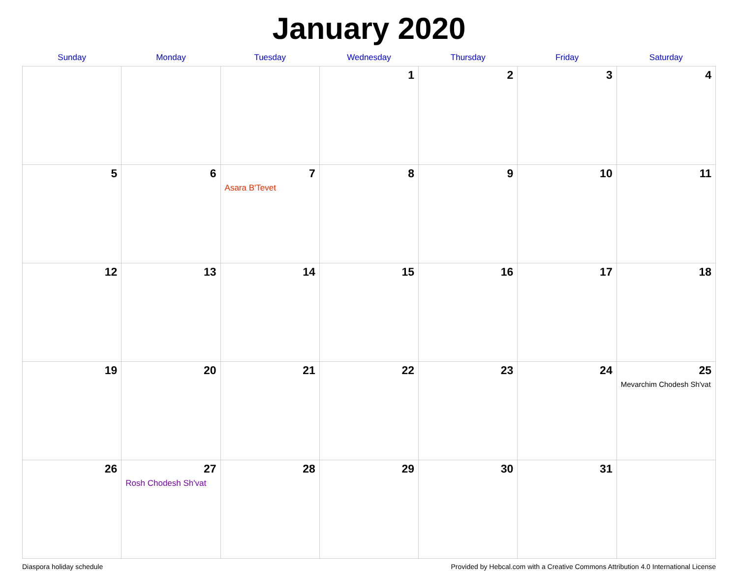January 2020
| Sunday | Monday | Tuesday | Wednesday | Thursday | Friday | Saturday |
| --- | --- | --- | --- | --- | --- | --- |
| | | | 1 | 2 | 3 | 4 |
| 5 | 6 | 7 Asara B'Tevet | 8 | 9 | 10 | 11 |
| 12 | 13 | 14 | 15 | 16 | 17 | 18 |
| 19 | 20 | 21 | 22 | 23 | 24 | 25 Mevarchim Chodesh Sh'vat |
| 26 | 27 Rosh Chodesh Sh'vat | 28 | 29 | 30 | 31 | |
Diaspora holiday schedule Provided by Hebcal.com with a Creative Commons Attribution 4.0 International License